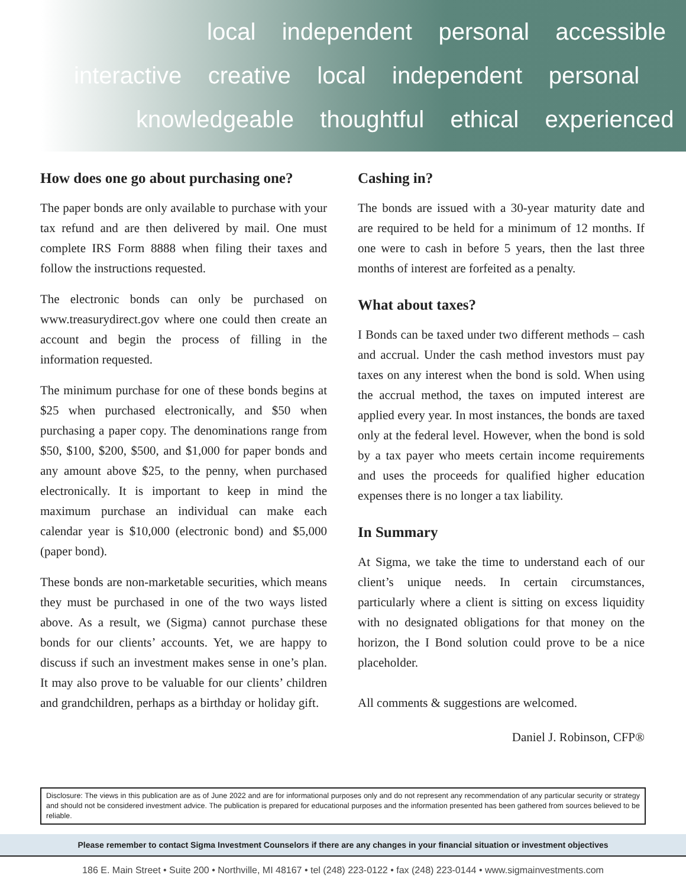local independent personal accessible
interactive creative local independent personal
knowledgeable thoughtful ethical experienced
How does one go about purchasing one?
The paper bonds are only available to purchase with your tax refund and are then delivered by mail. One must complete IRS Form 8888 when filing their taxes and follow the instructions requested.
The electronic bonds can only be purchased on www.treasurydirect.gov where one could then create an account and begin the process of filling in the information requested.
The minimum purchase for one of these bonds begins at $25 when purchased electronically, and $50 when purchasing a paper copy. The denominations range from $50, $100, $200, $500, and $1,000 for paper bonds and any amount above $25, to the penny, when purchased electronically. It is important to keep in mind the maximum purchase an individual can make each calendar year is $10,000 (electronic bond) and $5,000 (paper bond).
These bonds are non-marketable securities, which means they must be purchased in one of the two ways listed above. As a result, we (Sigma) cannot purchase these bonds for our clients’ accounts. Yet, we are happy to discuss if such an investment makes sense in one’s plan. It may also prove to be valuable for our clients’ children and grandchildren, perhaps as a birthday or holiday gift.
Cashing in?
The bonds are issued with a 30-year maturity date and are required to be held for a minimum of 12 months. If one were to cash in before 5 years, then the last three months of interest are forfeited as a penalty.
What about taxes?
I Bonds can be taxed under two different methods – cash and accrual. Under the cash method investors must pay taxes on any interest when the bond is sold. When using the accrual method, the taxes on imputed interest are applied every year. In most instances, the bonds are taxed only at the federal level. However, when the bond is sold by a tax payer who meets certain income requirements and uses the proceeds for qualified higher education expenses there is no longer a tax liability.
In Summary
At Sigma, we take the time to understand each of our client’s unique needs. In certain circumstances, particularly where a client is sitting on excess liquidity with no designated obligations for that money on the horizon, the I Bond solution could prove to be a nice placeholder.
All comments & suggestions are welcomed.
Daniel J. Robinson, CFP®
Disclosure: The views in this publication are as of June 2022 and are for informational purposes only and do not represent any recommendation of any particular security or strategy and should not be considered investment advice. The publication is prepared for educational purposes and the information presented has been gathered from sources believed to be reliable.
Please remember to contact Sigma Investment Counselors if there are any changes in your financial situation or investment objectives
186 E. Main Street • Suite 200 • Northville, MI 48167 • tel (248) 223-0122 • fax (248) 223-0144 • www.sigmainvestments.com